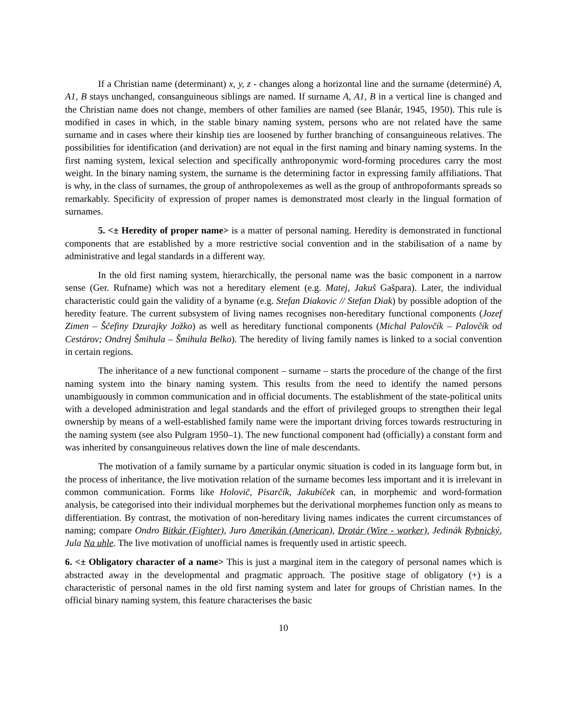If a Christian name (determinant) x, y, z - changes along a horizontal line and the surname (determiné) A, A1, B stays unchanged, consanguineous siblings are named. If surname A, A1, B in a vertical line is changed and the Christian name does not change, members of other families are named (see Blanár, 1945, 1950). This rule is modified in cases in which, in the stable binary naming system, persons who are not related have the same surname and in cases where their kinship ties are loosened by further branching of consanguineous relatives. The possibilities for identification (and derivation) are not equal in the first naming and binary naming systems. In the first naming system, lexical selection and specifically anthroponymic word-forming procedures carry the most weight. In the binary naming system, the surname is the determining factor in expressing family affiliations. That is why, in the class of surnames, the group of anthropolexemes as well as the group of anthropoformants spreads so remarkably. Specificity of expression of proper names is demonstrated most clearly in the lingual formation of surnames.
5. <± Heredity of proper name> is a matter of personal naming. Heredity is demonstrated in functional components that are established by a more restrictive social convention and in the stabilisation of a name by administrative and legal standards in a different way.
In the old first naming system, hierarchically, the personal name was the basic component in a narrow sense (Ger. Rufname) which was not a hereditary element (e.g. Matej, Jakuš Gašpara). Later, the individual characteristic could gain the validity of a byname (e.g. Stefan Diakovic // Stefan Diak) by possible adoption of the heredity feature. The current subsystem of living names recognises non-hereditary functional components (Jozef Zimen – Ščefiny Dzurajky Jožko) as well as hereditary functional components (Michal Palovčík – Palovčík od Cestárov; Ondrej Šmihula – Šmihula Belko). The heredity of living family names is linked to a social convention in certain regions.
The inheritance of a new functional component – surname – starts the procedure of the change of the first naming system into the binary naming system. This results from the need to identify the named persons unambiguously in common communication and in official documents. The establishment of the state-political units with a developed administration and legal standards and the effort of privileged groups to strengthen their legal ownership by means of a well-established family name were the important driving forces towards restructuring in the naming system (see also Pulgram 1950–1). The new functional component had (officially) a constant form and was inherited by consanguineous relatives down the line of male descendants.
The motivation of a family surname by a particular onymic situation is coded in its language form but, in the process of inheritance, the live motivation relation of the surname becomes less important and it is irrelevant in common communication. Forms like Holovič, Pisarčík, Jakubíček can, in morphemic and word-formation analysis, be categorised into their individual morphemes but the derivational morphemes function only as means to differentiation. By contrast, the motivation of non-hereditary living names indicates the current circumstances of naming; compare Ondro Bitkár (Fighter), Juro Amerikán (American), Drotár (Wire - worker), Jedinák Rybnický, Jula Na uhle. The live motivation of unofficial names is frequently used in artistic speech.
6. <± Obligatory character of a name> This is just a marginal item in the category of personal names which is abstracted away in the developmental and pragmatic approach. The positive stage of obligatory (+) is a characteristic of personal names in the old first naming system and later for groups of Christian names. In the official binary naming system, this feature characterises the basic
10